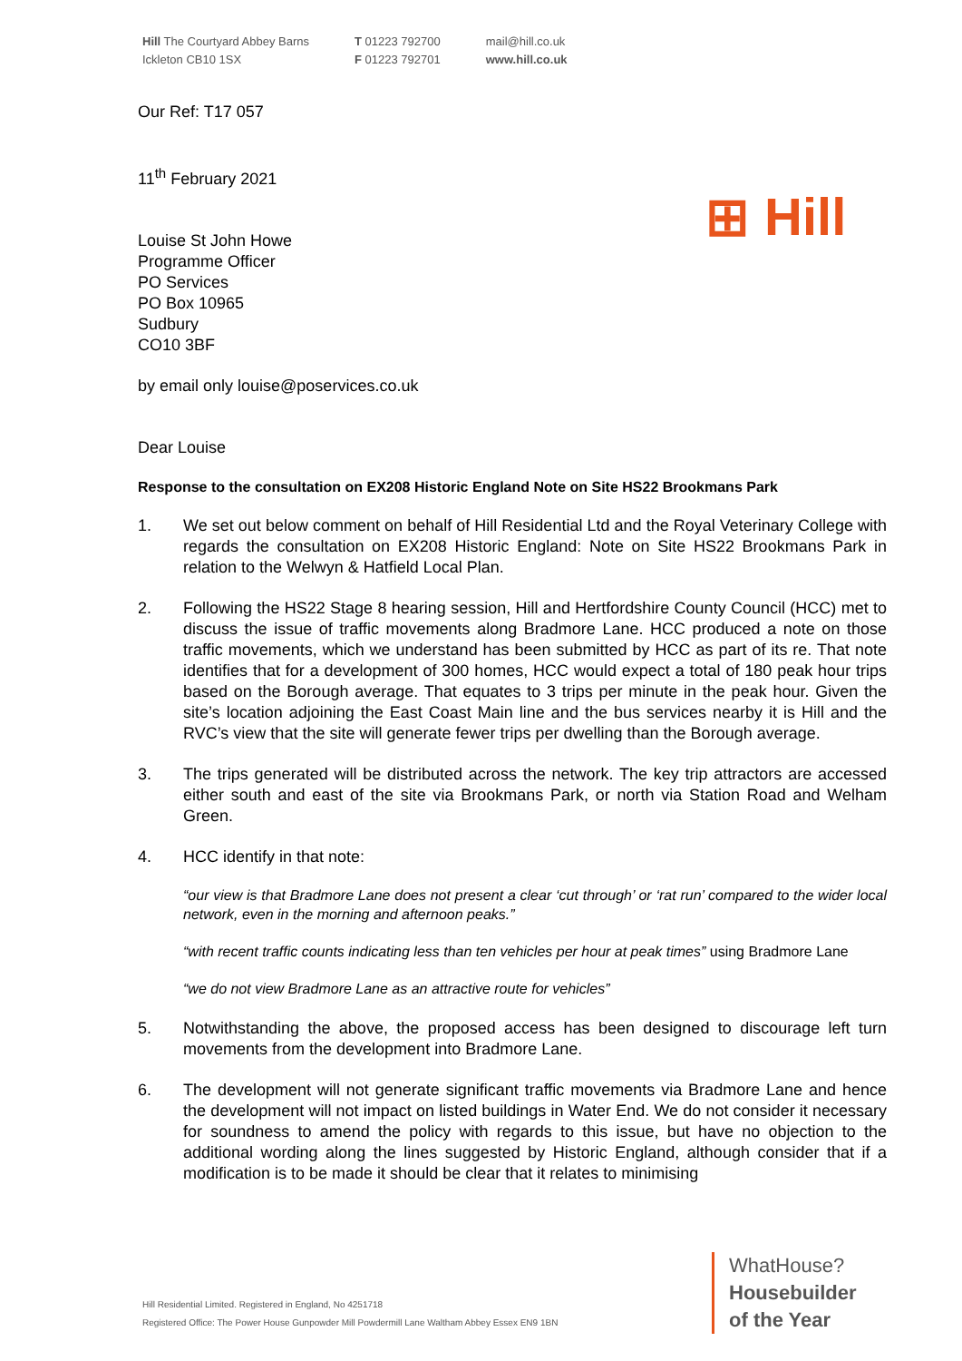Hill The Courtyard Abbey Barns
Ickleton CB10 1SX
T 01223 792700
F 01223 792701
mail@hill.co.uk
www.hill.co.uk
⊞ Hill
Our Ref: T17 057
11<sup>th</sup> February 2021
Louise St John Howe
Programme Officer
PO Services
PO Box 10965
Sudbury
CO10 3BF
by email only louise@poservices.co.uk
Dear Louise
Response to the consultation on EX208 Historic England Note on Site HS22 Brookmans Park
1. We set out below comment on behalf of Hill Residential Ltd and the Royal Veterinary College with regards the consultation on EX208 Historic England: Note on Site HS22 Brookmans Park in relation to the Welwyn & Hatfield Local Plan.
2. Following the HS22 Stage 8 hearing session, Hill and Hertfordshire County Council (HCC) met to discuss the issue of traffic movements along Bradmore Lane. HCC produced a note on those traffic movements, which we understand has been submitted by HCC as part of its re. That note identifies that for a development of 300 homes, HCC would expect a total of 180 peak hour trips based on the Borough average. That equates to 3 trips per minute in the peak hour. Given the site’s location adjoining the East Coast Main line and the bus services nearby it is Hill and the RVC’s view that the site will generate fewer trips per dwelling than the Borough average.
3. The trips generated will be distributed across the network. The key trip attractors are accessed either south and east of the site via Brookmans Park, or north via Station Road and Welham Green.
4. HCC identify in that note:
“our view is that Bradmore Lane does not present a clear ‘cut through’ or ‘rat run’ compared to the wider local network, even in the morning and afternoon peaks.”
“with recent traffic counts indicating less than ten vehicles per hour at peak times” using Bradmore Lane
“we do not view Bradmore Lane as an attractive route for vehicles”
5. Notwithstanding the above, the proposed access has been designed to discourage left turn movements from the development into Bradmore Lane.
6. The development will not generate significant traffic movements via Bradmore Lane and hence the development will not impact on listed buildings in Water End. We do not consider it necessary for soundness to amend the policy with regards to this issue, but have no objection to the additional wording along the lines suggested by Historic England, although consider that if a modification is to be made it should be clear that it relates to minimising
Hill Residential Limited. Registered in England, No 4251718
Registered Office: The Power House Gunpowder Mill Powdermill Lane Waltham Abbey Essex EN9 1BN
WhatHouse?
Housebuilder
of the Year